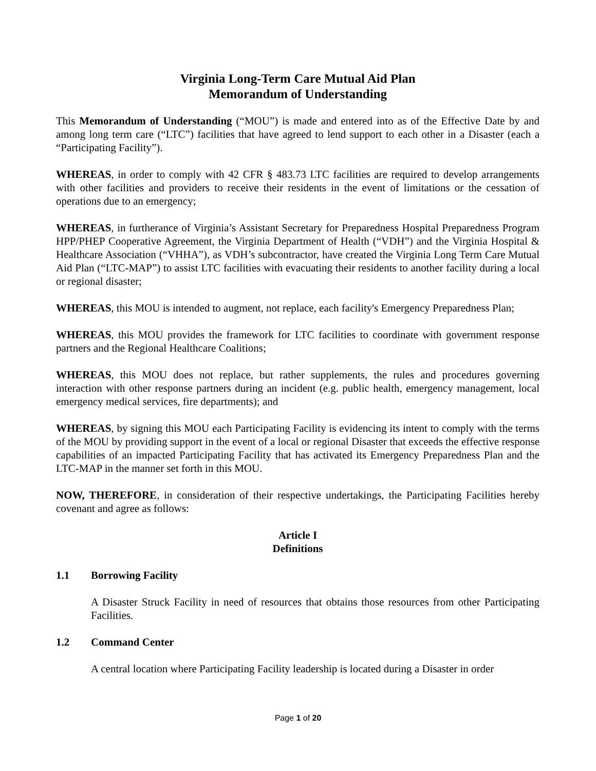Virginia Long-Term Care Mutual Aid Plan
Memorandum of Understanding
This Memorandum of Understanding (“MOU”) is made and entered into as of the Effective Date by and among long term care (“LTC”) facilities that have agreed to lend support to each other in a Disaster (each a “Participating Facility”).
WHEREAS, in order to comply with 42 CFR § 483.73 LTC facilities are required to develop arrangements with other facilities and providers to receive their residents in the event of limitations or the cessation of operations due to an emergency;
WHEREAS, in furtherance of Virginia’s Assistant Secretary for Preparedness Hospital Preparedness Program HPP/PHEP Cooperative Agreement, the Virginia Department of Health (“VDH”) and the Virginia Hospital & Healthcare Association (“VHHA”), as VDH’s subcontractor, have created the Virginia Long Term Care Mutual Aid Plan (“LTC-MAP”) to assist LTC facilities with evacuating their residents to another facility during a local or regional disaster;
WHEREAS, this MOU is intended to augment, not replace, each facility's Emergency Preparedness Plan;
WHEREAS, this MOU provides the framework for LTC facilities to coordinate with government response partners and the Regional Healthcare Coalitions;
WHEREAS, this MOU does not replace, but rather supplements, the rules and procedures governing interaction with other response partners during an incident (e.g. public health, emergency management, local emergency medical services, fire departments); and
WHEREAS, by signing this MOU each Participating Facility is evidencing its intent to comply with the terms of the MOU by providing support in the event of a local or regional Disaster that exceeds the effective response capabilities of an impacted Participating Facility that has activated its Emergency Preparedness Plan and the LTC-MAP in the manner set forth in this MOU.
NOW, THEREFORE, in consideration of their respective undertakings, the Participating Facilities hereby covenant and agree as follows:
Article I
Definitions
1.1 Borrowing Facility
A Disaster Struck Facility in need of resources that obtains those resources from other Participating Facilities.
1.2 Command Center
A central location where Participating Facility leadership is located during a Disaster in order
Page 1 of 20